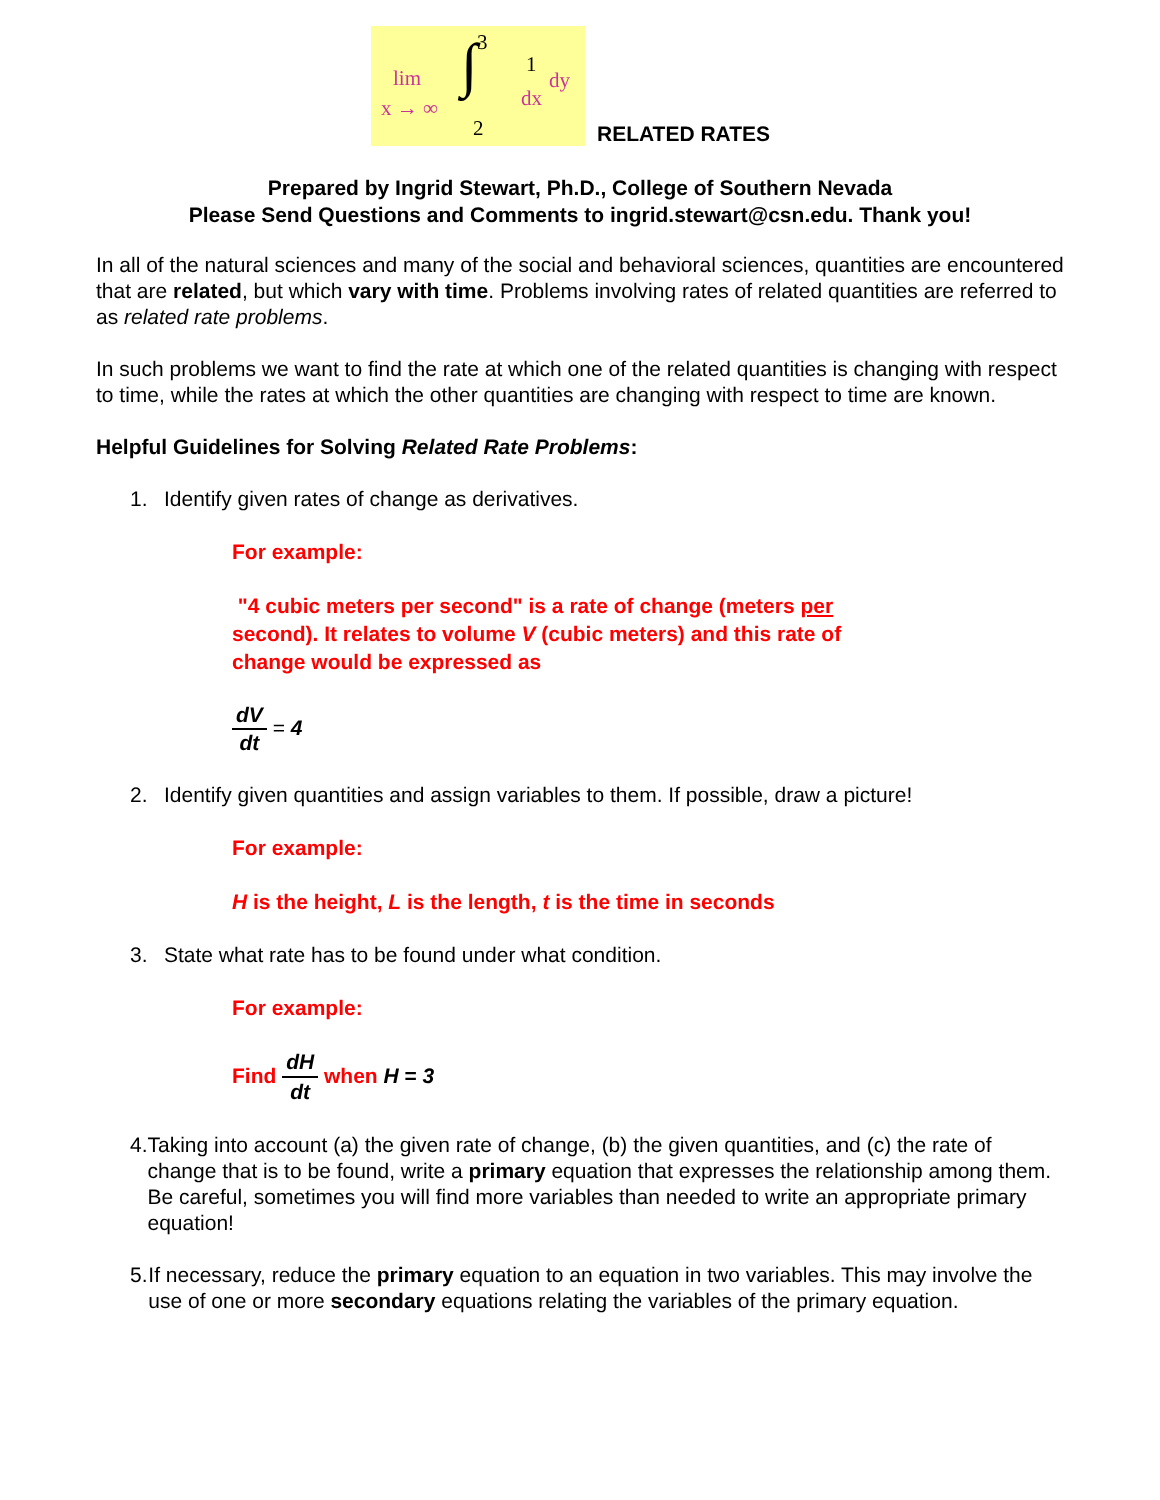lim x → ∞ ∫ 3 2 1 dx dy
RELATED RATES
Prepared by Ingrid Stewart, Ph.D., College of Southern Nevada
Please Send Questions and Comments to ingrid.stewart@csn.edu. Thank you!
In all of the natural sciences and many of the social and behavioral sciences, quantities are encountered that are related, but which vary with time. Problems involving rates of related quantities are referred to as related rate problems.
In such problems we want to find the rate at which one of the related quantities is changing with respect to time, while the rates at which the other quantities are changing with respect to time are known.
Helpful Guidelines for Solving Related Rate Problems:
1. Identify given rates of change as derivatives.
For example:
"4 cubic meters per second" is a rate of change (meters per
second). It relates to volume V (cubic meters) and this rate of
change would be expressed as
dV dt = 4
2. Identify given quantities and assign variables to them. If possible, draw a picture!
For example:
H is the height, L is the length, t is the time in seconds
3. State what rate has to be found under what condition.
For example:
Find dH dt when H = 3
4. Taking into account (a) the given rate of change, (b) the given quantities, and (c) the rate of change that is to be found, write a primary equation that expresses the relationship among them. Be careful, sometimes you will find more variables than needed to write an appropriate primary equation!
5. If necessary, reduce the primary equation to an equation in two variables. This may involve the use of one or more secondary equations relating the variables of the primary equation.